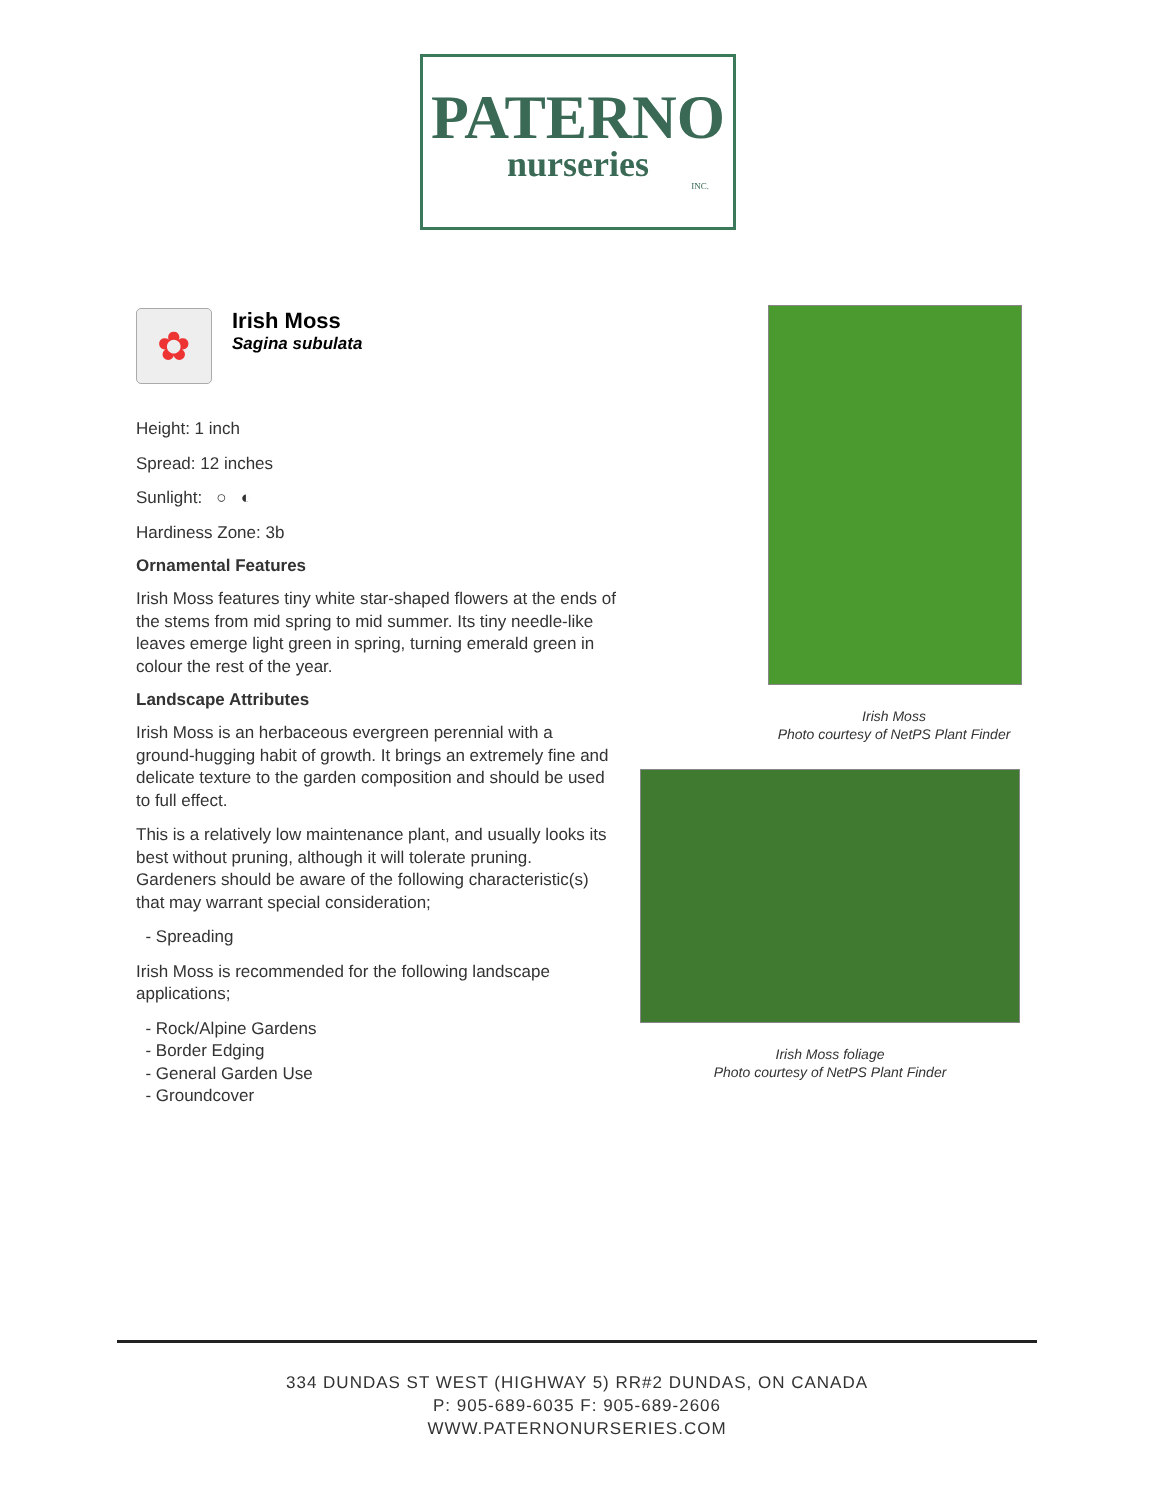PATERNO
nurseries
INC.
✿
Irish Moss
Sagina subulata
Height: 1 inch
Spread: 12 inches
Sunlight: ○ ◐
Hardiness Zone: 3b
Ornamental Features
Irish Moss features tiny white star-shaped flowers at the ends of the stems from mid spring to mid summer. Its tiny needle-like leaves emerge light green in spring, turning emerald green in colour the rest of the year.
Landscape Attributes
Irish Moss is an herbaceous evergreen perennial with a ground-hugging habit of growth. It brings an extremely fine and delicate texture to the garden composition and should be used to full effect.
This is a relatively low maintenance plant, and usually looks its best without pruning, although it will tolerate pruning. Gardeners should be aware of the following characteristic(s) that may warrant special consideration;
- Spreading
Irish Moss is recommended for the following landscape applications;
- Rock/Alpine Gardens
- Border Edging
- General Garden Use
- Groundcover
Irish Moss
Photo courtesy of NetPS Plant Finder
Irish Moss foliage
Photo courtesy of NetPS Plant Finder
334 DUNDAS ST WEST (HIGHWAY 5) RR#2 DUNDAS, ON CANADA
P: 905-689-6035 F: 905-689-2606
WWW.PATERNONURSERIES.COM